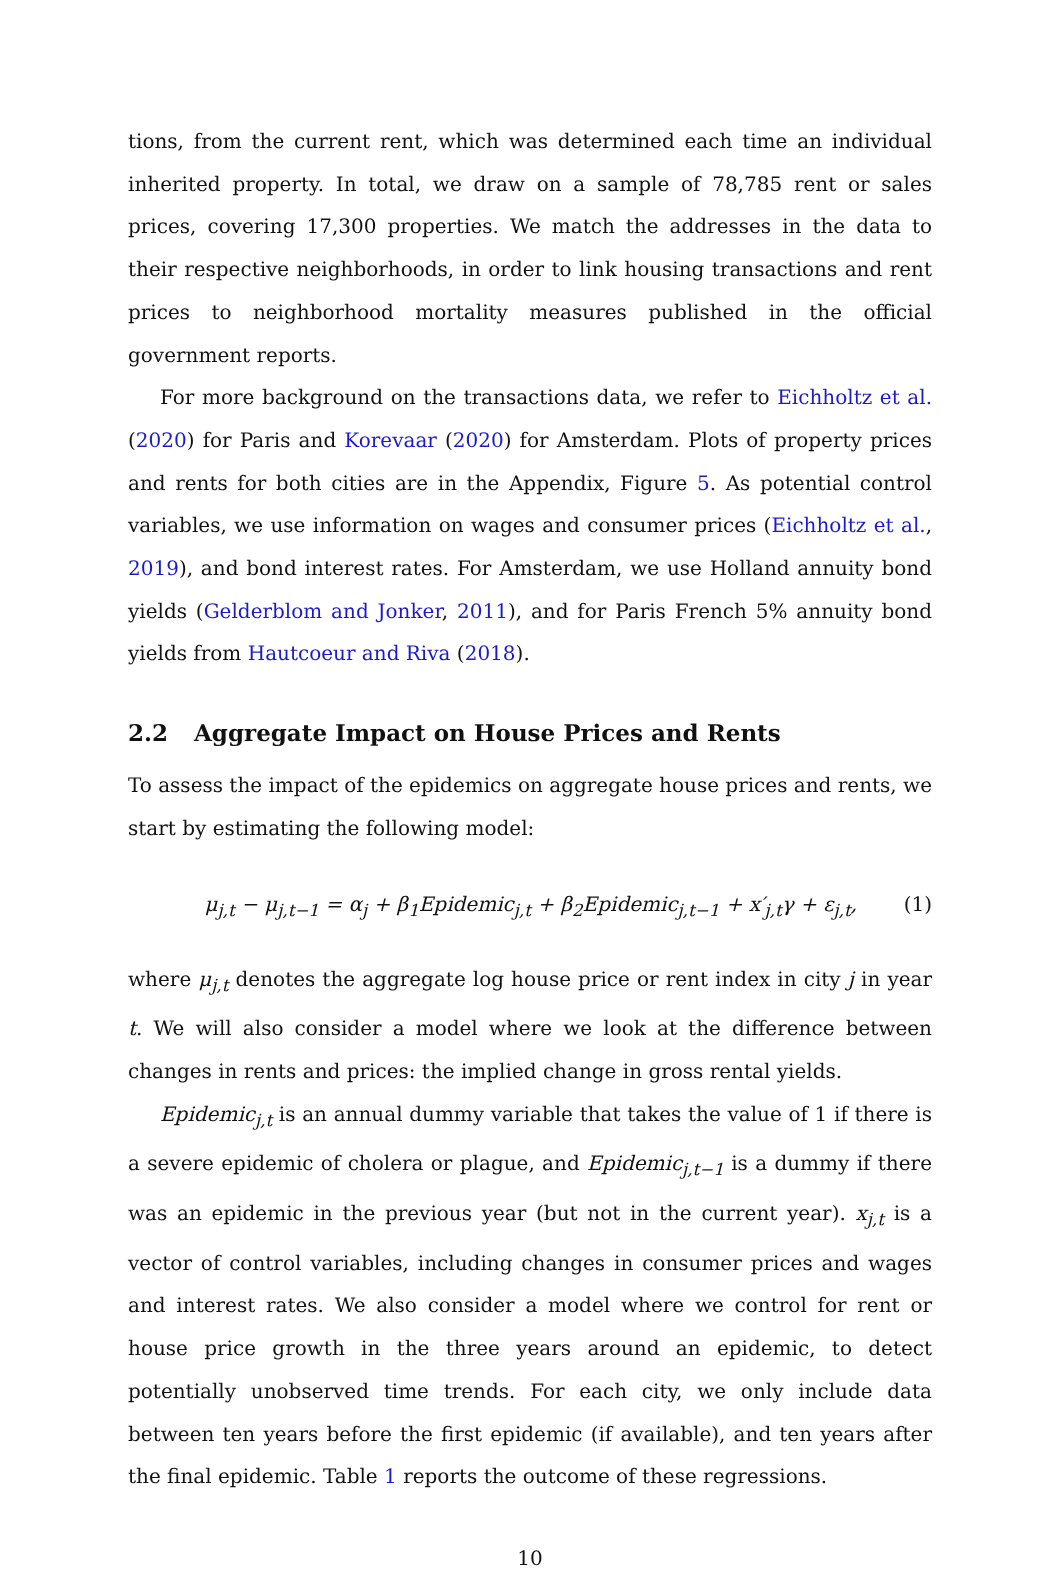tions, from the current rent, which was determined each time an individual inherited property. In total, we draw on a sample of 78,785 rent or sales prices, covering 17,300 properties. We match the addresses in the data to their respective neighborhoods, in order to link housing transactions and rent prices to neighborhood mortality measures published in the official government reports.
For more background on the transactions data, we refer to Eichholtz et al. (2020) for Paris and Korevaar (2020) for Amsterdam. Plots of property prices and rents for both cities are in the Appendix, Figure 5. As potential control variables, we use information on wages and consumer prices (Eichholtz et al., 2019), and bond interest rates. For Amsterdam, we use Holland annuity bond yields (Gelderblom and Jonker, 2011), and for Paris French 5% annuity bond yields from Hautcoeur and Riva (2018).
2.2 Aggregate Impact on House Prices and Rents
To assess the impact of the epidemics on aggregate house prices and rents, we start by estimating the following model:
μ<sub>j,t</sub> − μ<sub>j,t−1</sub> = α<sub>j</sub> + β<sub>1</sub>Epidemic<sub>j,t</sub> + β<sub>2</sub>Epidemic<sub>j,t−1</sub> + x′<sub>j,t</sub>γ + ε<sub>j,t</sub>,
(1)
where μ<sub>j,t</sub> denotes the aggregate log house price or rent index in city j in year t. We will also consider a model where we look at the difference between changes in rents and prices: the implied change in gross rental yields.
Epidemic<sub>j,t</sub> is an annual dummy variable that takes the value of 1 if there is a severe epidemic of cholera or plague, and Epidemic<sub>j,t−1</sub> is a dummy if there was an epidemic in the previous year (but not in the current year). x<sub>j,t</sub> is a vector of control variables, including changes in consumer prices and wages and interest rates. We also consider a model where we control for rent or house price growth in the three years around an epidemic, to detect potentially unobserved time trends. For each city, we only include data between ten years before the first epidemic (if available), and ten years after the final epidemic. Table 1 reports the outcome of these regressions.
10